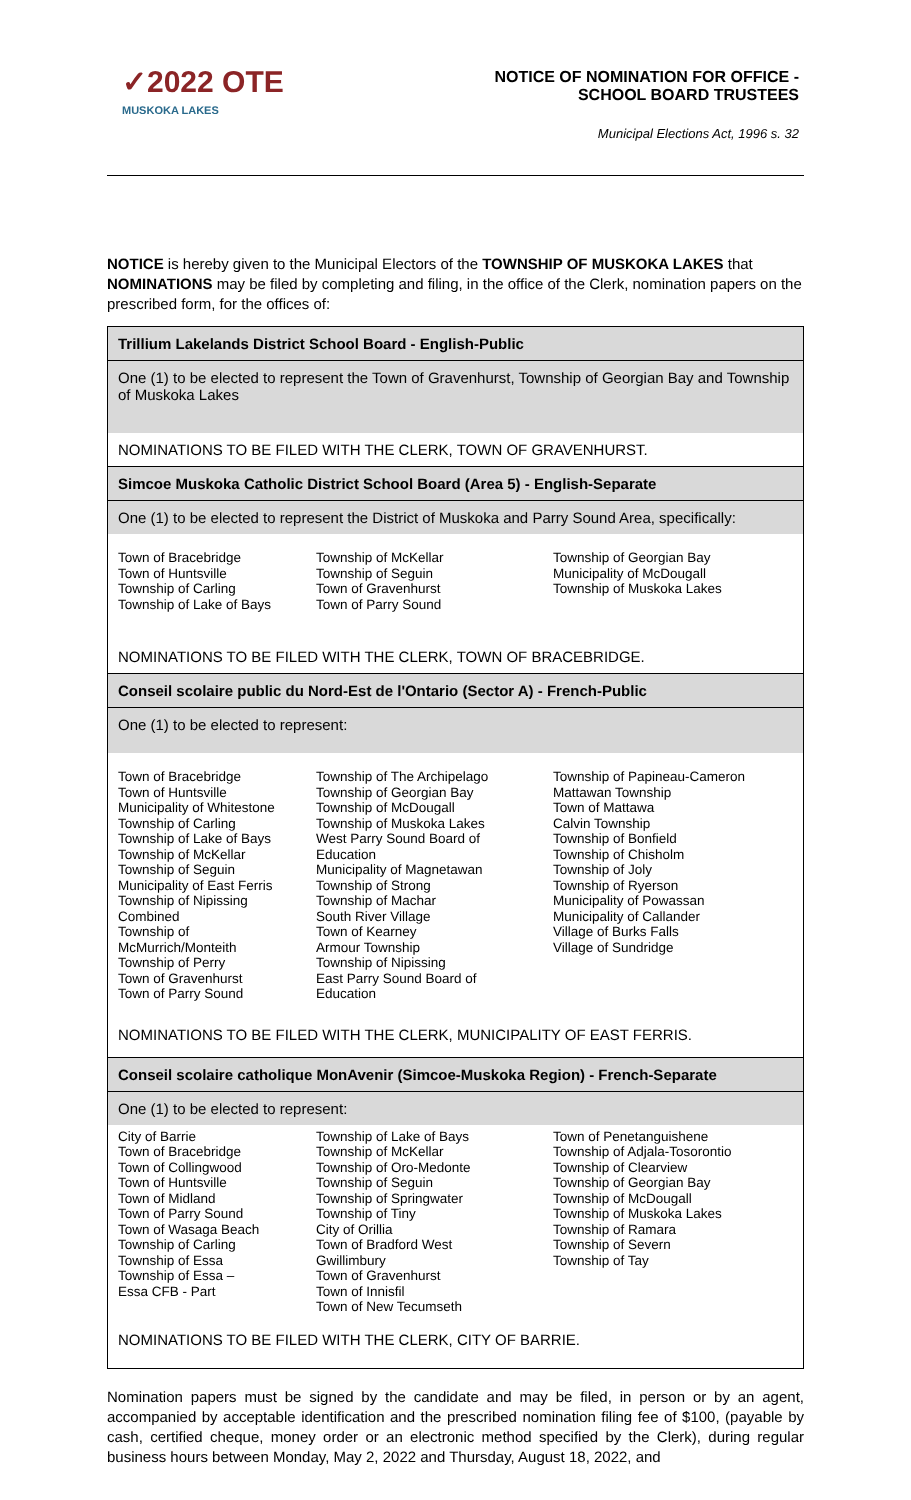✓2022 OTE
MUSKOKA LAKES
NOTICE OF NOMINATION FOR OFFICE -
SCHOOL BOARD TRUSTEES
Municipal Elections Act, 1996 s. 32
NOTICE is hereby given to the Municipal Electors of the TOWNSHIP OF MUSKOKA LAKES that NOMINATIONS may be filed by completing and filing, in the office of the Clerk, nomination papers on the prescribed form, for the offices of:
Trillium Lakelands District School Board - English-Public
One (1) to be elected to represent the Town of Gravenhurst, Township of Georgian Bay and Township of Muskoka Lakes
NOMINATIONS TO BE FILED WITH THE CLERK, TOWN OF GRAVENHURST.
Simcoe Muskoka Catholic District School Board (Area 5) - English-Separate
One (1) to be elected to represent the District of Muskoka and Parry Sound Area, specifically:
Town of Bracebridge
Town of Huntsville
Township of Carling
Township of Lake of Bays
Township of McKellar
Township of Seguin
Town of Gravenhurst
Town of Parry Sound
Township of Georgian Bay
Municipality of McDougall
Township of Muskoka Lakes
NOMINATIONS TO BE FILED WITH THE CLERK, TOWN OF BRACEBRIDGE.
Conseil scolaire public du Nord-Est de l'Ontario (Sector A) - French-Public
One (1) to be elected to represent:
Town of Bracebridge
Town of Huntsville
Municipality of Whitestone
Township of Carling
Township of Lake of Bays
Township of McKellar
Township of Seguin
Municipality of East Ferris
Township of Nipissing
Combined
Township of
McMurrich/Monteith
Township of Perry
Town of Gravenhurst
Town of Parry Sound
Township of The Archipelago
Township of Georgian Bay
Township of McDougall
Township of Muskoka Lakes
West Parry Sound Board of
Education
Municipality of Magnetawan
Township of Strong
Township of Machar
South River Village
Town of Kearney
Armour Township
Township of Nipissing
East Parry Sound Board of
Education
Township of Papineau-Cameron
Mattawan Township
Town of Mattawa
Calvin Township
Township of Bonfield
Township of Chisholm
Township of Joly
Township of Ryerson
Municipality of Powassan
Municipality of Callander
Village of Burks Falls
Village of Sundridge
NOMINATIONS TO BE FILED WITH THE CLERK, MUNICIPALITY OF EAST FERRIS.
Conseil scolaire catholique MonAvenir (Simcoe-Muskoka Region) - French-Separate
One (1) to be elected to represent:
City of Barrie
Town of Bracebridge
Town of Collingwood
Town of Huntsville
Town of Midland
Town of Parry Sound
Town of Wasaga Beach
Township of Carling
Township of Essa
Township of Essa –
Essa CFB - Part
Township of Lake of Bays
Township of McKellar
Township of Oro-Medonte
Township of Seguin
Township of Springwater
Township of Tiny
City of Orillia
Town of Bradford West
Gwillimbury
Town of Gravenhurst
Town of Innisfil
Town of New Tecumseth
Town of Penetanguishene
Township of Adjala-Tosorontio
Township of Clearview
Township of Georgian Bay
Township of McDougall
Township of Muskoka Lakes
Township of Ramara
Township of Severn
Township of Tay
NOMINATIONS TO BE FILED WITH THE CLERK, CITY OF BARRIE.
Nomination papers must be signed by the candidate and may be filed, in person or by an agent, accompanied by acceptable identification and the prescribed nomination filing fee of $100, (payable by cash, certified cheque, money order or an electronic method specified by the Clerk), during regular business hours between Monday, May 2, 2022 and Thursday, August 18, 2022, and